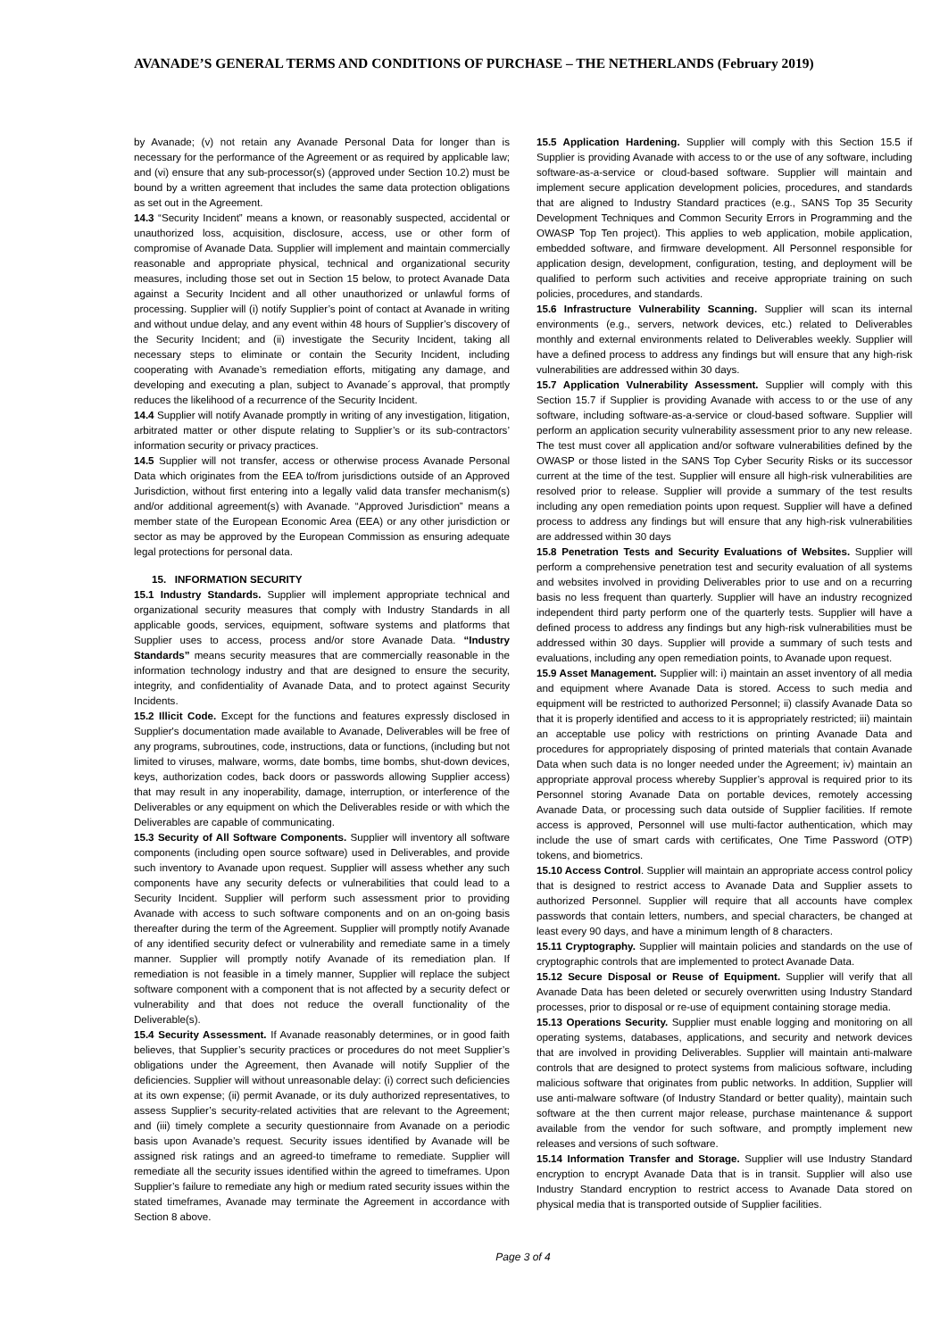AVANADE’S GENERAL TERMS AND CONDITIONS OF PURCHASE – THE NETHERLANDS (February 2019)
by Avanade; (v) not retain any Avanade Personal Data for longer than is necessary for the performance of the Agreement or as required by applicable law; and (vi) ensure that any sub-processor(s) (approved under Section 10.2) must be bound by a written agreement that includes the same data protection obligations as set out in the Agreement.
14.3 “Security Incident” means a known, or reasonably suspected, accidental or unauthorized loss, acquisition, disclosure, access, use or other form of compromise of Avanade Data. Supplier will implement and maintain commercially reasonable and appropriate physical, technical and organizational security measures, including those set out in Section 15 below, to protect Avanade Data against a Security Incident and all other unauthorized or unlawful forms of processing. Supplier will (i) notify Supplier’s point of contact at Avanade in writing and without undue delay, and any event within 48 hours of Supplier’s discovery of the Security Incident; and (ii) investigate the Security Incident, taking all necessary steps to eliminate or contain the Security Incident, including cooperating with Avanade’s remediation efforts, mitigating any damage, and developing and executing a plan, subject to Avanade´s approval, that promptly reduces the likelihood of a recurrence of the Security Incident.
14.4 Supplier will notify Avanade promptly in writing of any investigation, litigation, arbitrated matter or other dispute relating to Supplier’s or its sub-contractors’ information security or privacy practices.
14.5 Supplier will not transfer, access or otherwise process Avanade Personal Data which originates from the EEA to/from jurisdictions outside of an Approved Jurisdiction, without first entering into a legally valid data transfer mechanism(s) and/or additional agreement(s) with Avanade. “Approved Jurisdiction” means a member state of the European Economic Area (EEA) or any other jurisdiction or sector as may be approved by the European Commission as ensuring adequate legal protections for personal data.
15. INFORMATION SECURITY
15.1 Industry Standards. Supplier will implement appropriate technical and organizational security measures that comply with Industry Standards in all applicable goods, services, equipment, software systems and platforms that Supplier uses to access, process and/or store Avanade Data. “Industry Standards” means security measures that are commercially reasonable in the information technology industry and that are designed to ensure the security, integrity, and confidentiality of Avanade Data, and to protect against Security Incidents.
15.2 Illicit Code. Except for the functions and features expressly disclosed in Supplier's documentation made available to Avanade, Deliverables will be free of any programs, subroutines, code, instructions, data or functions, (including but not limited to viruses, malware, worms, date bombs, time bombs, shut-down devices, keys, authorization codes, back doors or passwords allowing Supplier access) that may result in any inoperability, damage, interruption, or interference of the Deliverables or any equipment on which the Deliverables reside or with which the Deliverables are capable of communicating.
15.3 Security of All Software Components. Supplier will inventory all software components (including open source software) used in Deliverables, and provide such inventory to Avanade upon request. Supplier will assess whether any such components have any security defects or vulnerabilities that could lead to a Security Incident. Supplier will perform such assessment prior to providing Avanade with access to such software components and on an on-going basis thereafter during the term of the Agreement. Supplier will promptly notify Avanade of any identified security defect or vulnerability and remediate same in a timely manner. Supplier will promptly notify Avanade of its remediation plan. If remediation is not feasible in a timely manner, Supplier will replace the subject software component with a component that is not affected by a security defect or vulnerability and that does not reduce the overall functionality of the Deliverable(s).
15.4 Security Assessment. If Avanade reasonably determines, or in good faith believes, that Supplier’s security practices or procedures do not meet Supplier’s obligations under the Agreement, then Avanade will notify Supplier of the deficiencies. Supplier will without unreasonable delay: (i) correct such deficiencies at its own expense; (ii) permit Avanade, or its duly authorized representatives, to assess Supplier’s security-related activities that are relevant to the Agreement; and (iii) timely complete a security questionnaire from Avanade on a periodic basis upon Avanade’s request. Security issues identified by Avanade will be assigned risk ratings and an agreed-to timeframe to remediate. Supplier will remediate all the security issues identified within the agreed to timeframes. Upon Supplier’s failure to remediate any high or medium rated security issues within the stated timeframes, Avanade may terminate the Agreement in accordance with Section 8 above.
15.5 Application Hardening. Supplier will comply with this Section 15.5 if Supplier is providing Avanade with access to or the use of any software, including software-as-a-service or cloud-based software. Supplier will maintain and implement secure application development policies, procedures, and standards that are aligned to Industry Standard practices (e.g., SANS Top 35 Security Development Techniques and Common Security Errors in Programming and the OWASP Top Ten project). This applies to web application, mobile application, embedded software, and firmware development. All Personnel responsible for application design, development, configuration, testing, and deployment will be qualified to perform such activities and receive appropriate training on such policies, procedures, and standards.
15.6 Infrastructure Vulnerability Scanning. Supplier will scan its internal environments (e.g., servers, network devices, etc.) related to Deliverables monthly and external environments related to Deliverables weekly. Supplier will have a defined process to address any findings but will ensure that any high-risk vulnerabilities are addressed within 30 days.
15.7 Application Vulnerability Assessment. Supplier will comply with this Section 15.7 if Supplier is providing Avanade with access to or the use of any software, including software-as-a-service or cloud-based software. Supplier will perform an application security vulnerability assessment prior to any new release. The test must cover all application and/or software vulnerabilities defined by the OWASP or those listed in the SANS Top Cyber Security Risks or its successor current at the time of the test. Supplier will ensure all high-risk vulnerabilities are resolved prior to release. Supplier will provide a summary of the test results including any open remediation points upon request. Supplier will have a defined process to address any findings but will ensure that any high-risk vulnerabilities are addressed within 30 days
15.8 Penetration Tests and Security Evaluations of Websites. Supplier will perform a comprehensive penetration test and security evaluation of all systems and websites involved in providing Deliverables prior to use and on a recurring basis no less frequent than quarterly. Supplier will have an industry recognized independent third party perform one of the quarterly tests. Supplier will have a defined process to address any findings but any high-risk vulnerabilities must be addressed within 30 days. Supplier will provide a summary of such tests and evaluations, including any open remediation points, to Avanade upon request.
15.9 Asset Management. Supplier will: i) maintain an asset inventory of all media and equipment where Avanade Data is stored. Access to such media and equipment will be restricted to authorized Personnel; ii) classify Avanade Data so that it is properly identified and access to it is appropriately restricted; iii) maintain an acceptable use policy with restrictions on printing Avanade Data and procedures for appropriately disposing of printed materials that contain Avanade Data when such data is no longer needed under the Agreement; iv) maintain an appropriate approval process whereby Supplier’s approval is required prior to its Personnel storing Avanade Data on portable devices, remotely accessing Avanade Data, or processing such data outside of Supplier facilities. If remote access is approved, Personnel will use multi-factor authentication, which may include the use of smart cards with certificates, One Time Password (OTP) tokens, and biometrics.
15.10 Access Control. Supplier will maintain an appropriate access control policy that is designed to restrict access to Avanade Data and Supplier assets to authorized Personnel. Supplier will require that all accounts have complex passwords that contain letters, numbers, and special characters, be changed at least every 90 days, and have a minimum length of 8 characters.
15.11 Cryptography. Supplier will maintain policies and standards on the use of cryptographic controls that are implemented to protect Avanade Data.
15.12 Secure Disposal or Reuse of Equipment. Supplier will verify that all Avanade Data has been deleted or securely overwritten using Industry Standard processes, prior to disposal or re-use of equipment containing storage media.
15.13 Operations Security. Supplier must enable logging and monitoring on all operating systems, databases, applications, and security and network devices that are involved in providing Deliverables. Supplier will maintain anti-malware controls that are designed to protect systems from malicious software, including malicious software that originates from public networks. In addition, Supplier will use anti-malware software (of Industry Standard or better quality), maintain such software at the then current major release, purchase maintenance & support available from the vendor for such software, and promptly implement new releases and versions of such software.
15.14 Information Transfer and Storage. Supplier will use Industry Standard encryption to encrypt Avanade Data that is in transit. Supplier will also use Industry Standard encryption to restrict access to Avanade Data stored on physical media that is transported outside of Supplier facilities.
Page 3 of 4